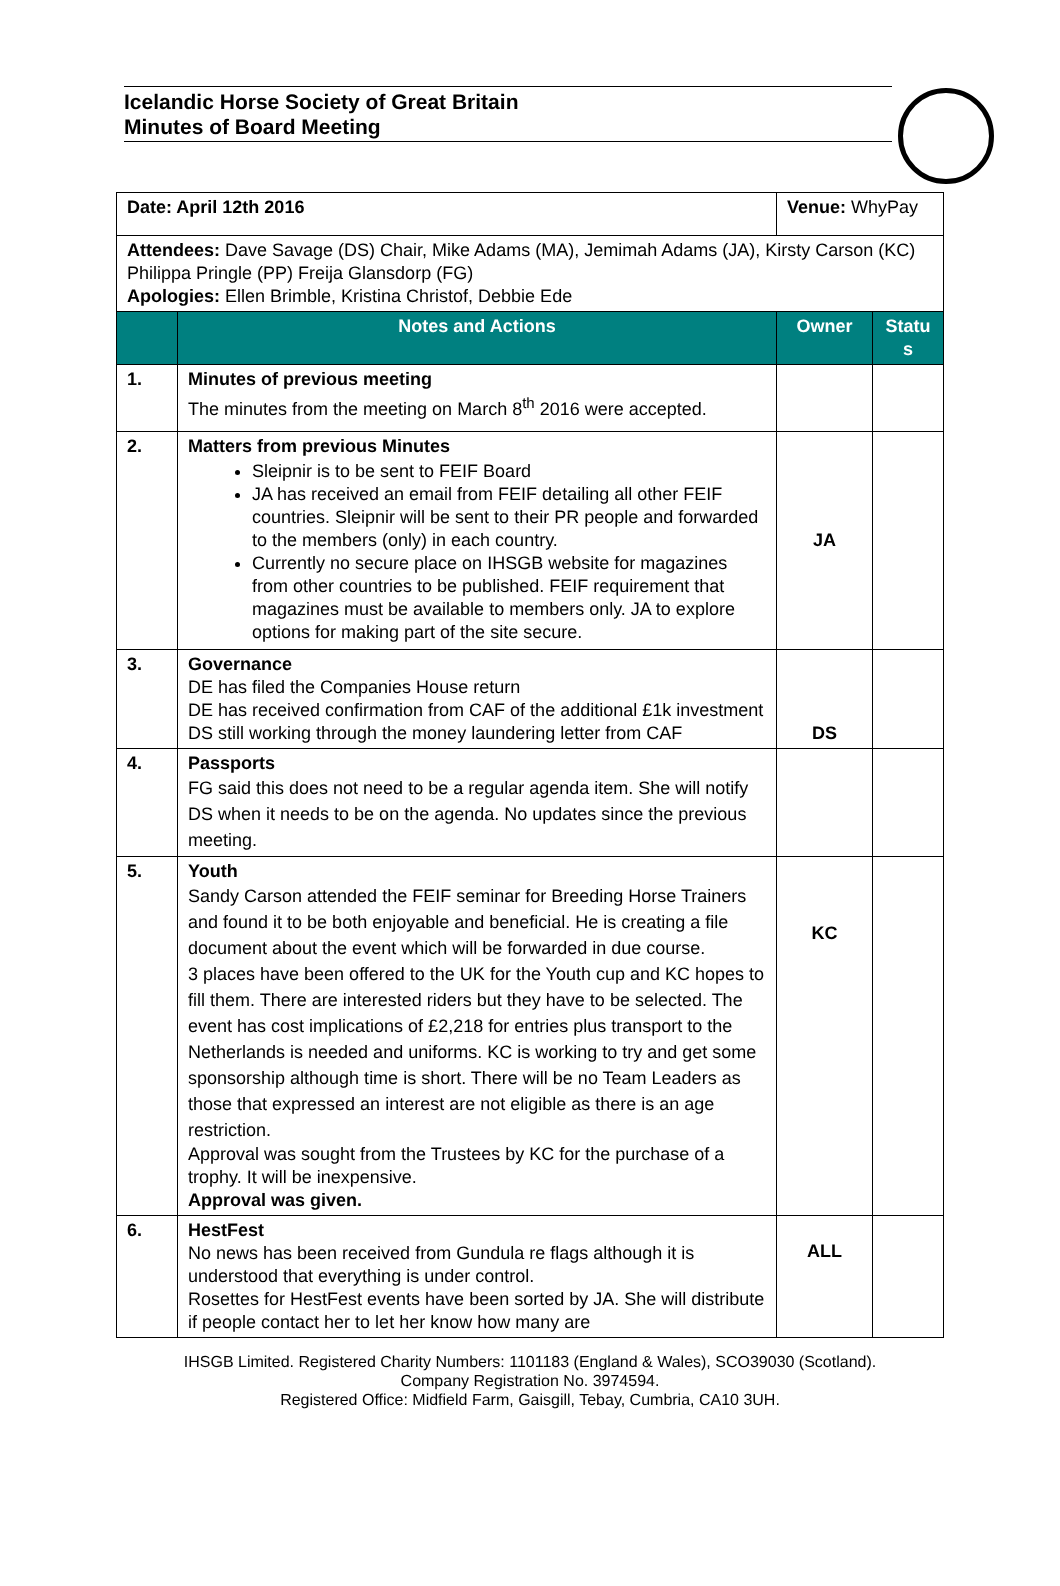Icelandic Horse Society of Great Britain
Minutes of Board Meeting
| Date: April 12th 2016 | | Venue: WhyPay | |
| Attendees: Dave Savage (DS) Chair, Mike Adams (MA), Jemimah Adams (JA), Kirsty Carson (KC) Philippa Pringle (PP) Freija Glansdorp (FG) Apologies: Ellen Brimble, Kristina Christof, Debbie Ede | | | |
| | Notes and Actions | Owner | Statu s |
| 1. | Minutes of previous meeting The minutes from the meeting on March 8<sup>th</sup> 2016 were accepted. | | |
| 2. | Matters from previous Minutes Sleipnir is to be sent to FEIF Board JA has received an email from FEIF detailing all other FEIF countries. Sleipnir will be sent to their PR people and forwarded to the members (only) in each country. Currently no secure place on IHSGB website for magazines from other countries to be published. FEIF requirement that magazines must be available to members only. JA to explore options for making part of the site secure. | JA | |
| 3. | Governance DE has filed the Companies House return DE has received confirmation from CAF of the additional £1k investment DS still working through the money laundering letter from CAF | DS | |
| 4. | Passports FG said this does not need to be a regular agenda item. She will notify DS when it needs to be on the agenda. No updates since the previous meeting. | | |
| 5. | Youth Sandy Carson attended the FEIF seminar for Breeding Horse Trainers and found it to be both enjoyable and beneficial. He is creating a file document about the event which will be forwarded in due course. 3 places have been offered to the UK for the Youth cup and KC hopes to fill them. There are interested riders but they have to be selected. The event has cost implications of £2,218 for entries plus transport to the Netherlands is needed and uniforms. KC is working to try and get some sponsorship although time is short. There will be no Team Leaders as those that expressed an interest are not eligible as there is an age restriction. Approval was sought from the Trustees by KC for the purchase of a trophy. It will be inexpensive. Approval was given. | KC | |
| 6. | HestFest No news has been received from Gundula re flags although it is understood that everything is under control. Rosettes for HestFest events have been sorted by JA. She will distribute if people contact her to let her know how many are | ALL | |
IHSGB Limited. Registered Charity Numbers: 1101183 (England & Wales), SCO39030 (Scotland).
Company Registration No. 3974594.
Registered Office: Midfield Farm, Gaisgill, Tebay, Cumbria, CA10 3UH.